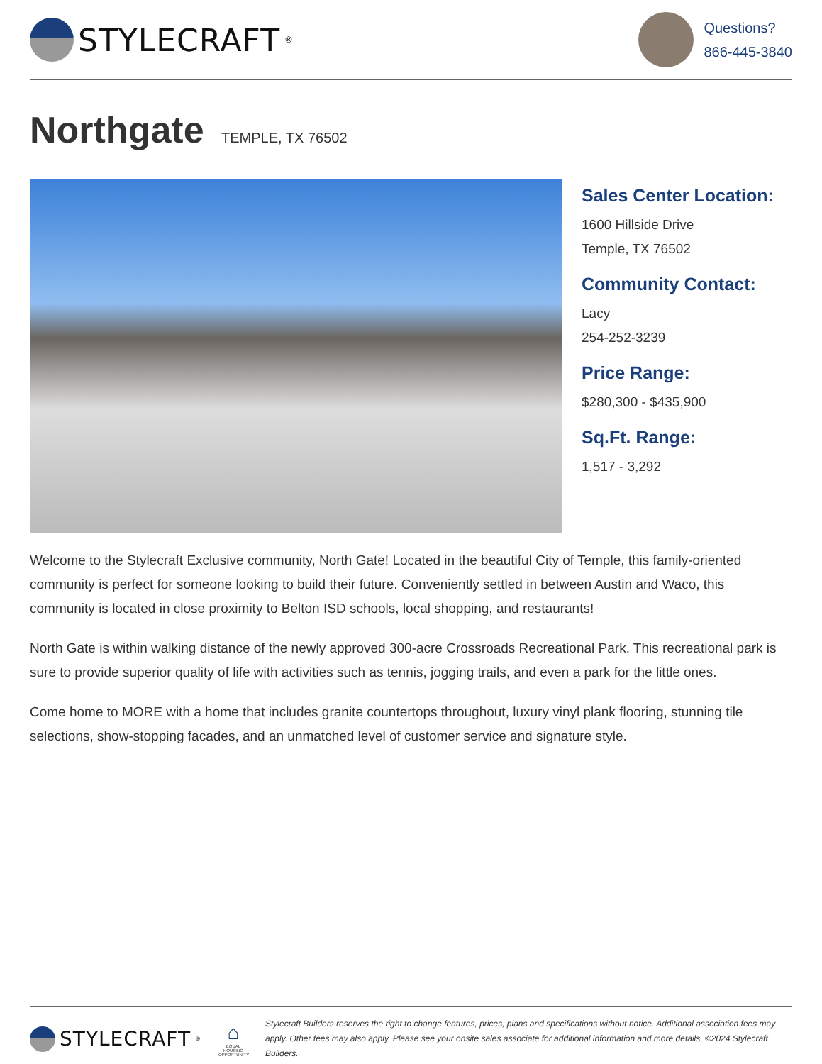STYLECRAFT<sup>®</sup>
Questions?
866-445-3840
Northgate TEMPLE, TX 76502
Sales Center Location:
1600 Hillside Drive
Temple, TX 76502
Community Contact:
Lacy
254-252-3239
Price Range:
$280,300 - $435,900
Sq.Ft. Range:
1,517 - 3,292
Welcome to the Stylecraft Exclusive community, North Gate! Located in the beautiful City of Temple, this family-oriented community is perfect for someone looking to build their future. Conveniently settled in between Austin and Waco, this community is located in close proximity to Belton ISD schools, local shopping, and restaurants!
North Gate is within walking distance of the newly approved 300-acre Crossroads Recreational Park. This recreational park is sure to provide superior quality of life with activities such as tennis, jogging trails, and even a park for the little ones.
Come home to MORE with a home that includes granite countertops throughout, luxury vinyl plank flooring, stunning tile selections, show-stopping facades, and an unmatched level of customer service and signature style.
STYLECRAFT<sup>®</sup>
⌂
EQUAL HOUSING OPPORTUNITY
Stylecraft Builders reserves the right to change features, prices, plans and specifications without notice. Additional association fees may apply. Other fees may also apply. Please see your onsite sales associate for additional information and more details. ©2024 Stylecraft Builders.